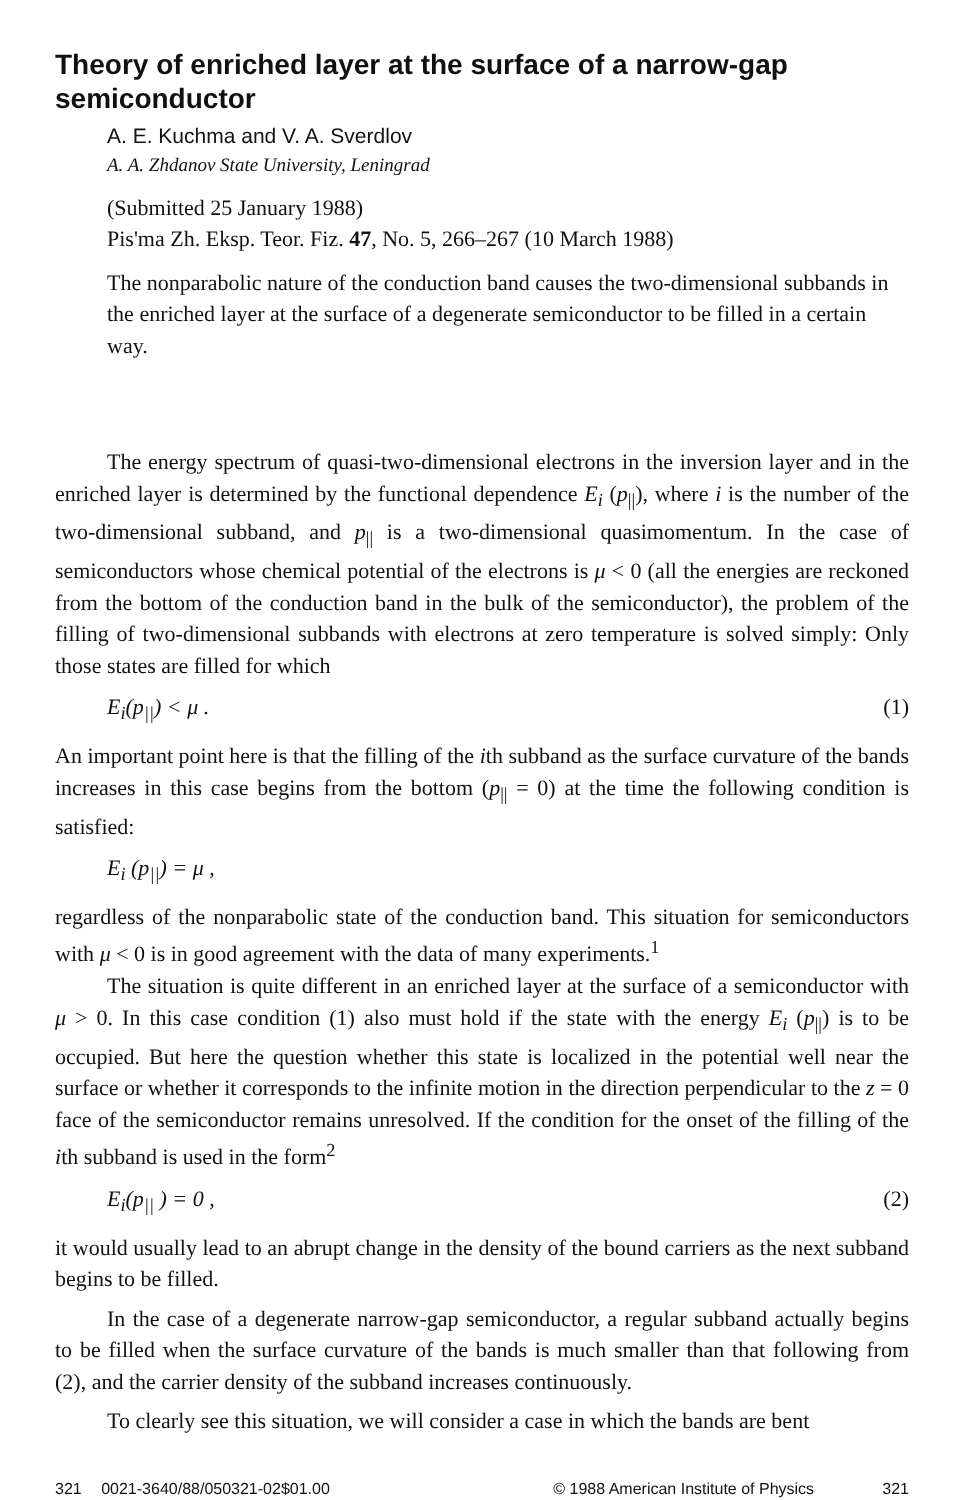Theory of enriched layer at the surface of a narrow-gap semiconductor
A. E. Kuchma and V. A. Sverdlov
A. A. Zhdanov State University, Leningrad
(Submitted 25 January 1988)
Pis'ma Zh. Eksp. Teor. Fiz. 47, No. 5, 266–267 (10 March 1988)
The nonparabolic nature of the conduction band causes the two-dimensional subbands in the enriched layer at the surface of a degenerate semiconductor to be filled in a certain way.
The energy spectrum of quasi-two-dimensional electrons in the inversion layer and in the enriched layer is determined by the functional dependence E<sub>i</sub> (p<sub>||</sub>), where i is the number of the two-dimensional subband, and p<sub>||</sub> is a two-dimensional quasimomentum. In the case of semiconductors whose chemical potential of the electrons is μ < 0 (all the energies are reckoned from the bottom of the conduction band in the bulk of the semiconductor), the problem of the filling of two-dimensional subbands with electrons at zero temperature is solved simply: Only those states are filled for which
E<sub>i</sub>(p<sub>||</sub>) < μ . (1)
An important point here is that the filling of the ith subband as the surface curvature of the bands increases in this case begins from the bottom (p<sub>||</sub> = 0) at the time the following condition is satisfied:
E<sub>i</sub> (p<sub>||</sub>) = μ ,
regardless of the nonparabolic state of the conduction band. This situation for semiconductors with μ < 0 is in good agreement with the data of many experiments.<sup>1</sup>
The situation is quite different in an enriched layer at the surface of a semiconductor with μ > 0. In this case condition (1) also must hold if the state with the energy E<sub>i</sub> (p<sub>||</sub>) is to be occupied. But here the question whether this state is localized in the potential well near the surface or whether it corresponds to the infinite motion in the direction perpendicular to the z = 0 face of the semiconductor remains unresolved. If the condition for the onset of the filling of the ith subband is used in the form<sup>2</sup>
E<sub>i</sub>(p<sub>||</sub> ) = 0 , (2)
it would usually lead to an abrupt change in the density of the bound carriers as the next subband begins to be filled.
In the case of a degenerate narrow-gap semiconductor, a regular subband actually begins to be filled when the surface curvature of the bands is much smaller than that following from (2), and the carrier density of the subband increases continuously.
To clearly see this situation, we will consider a case in which the bands are bent
321 0021-3640/88/050321-02$01.00 © 1988 American Institute of Physics 321